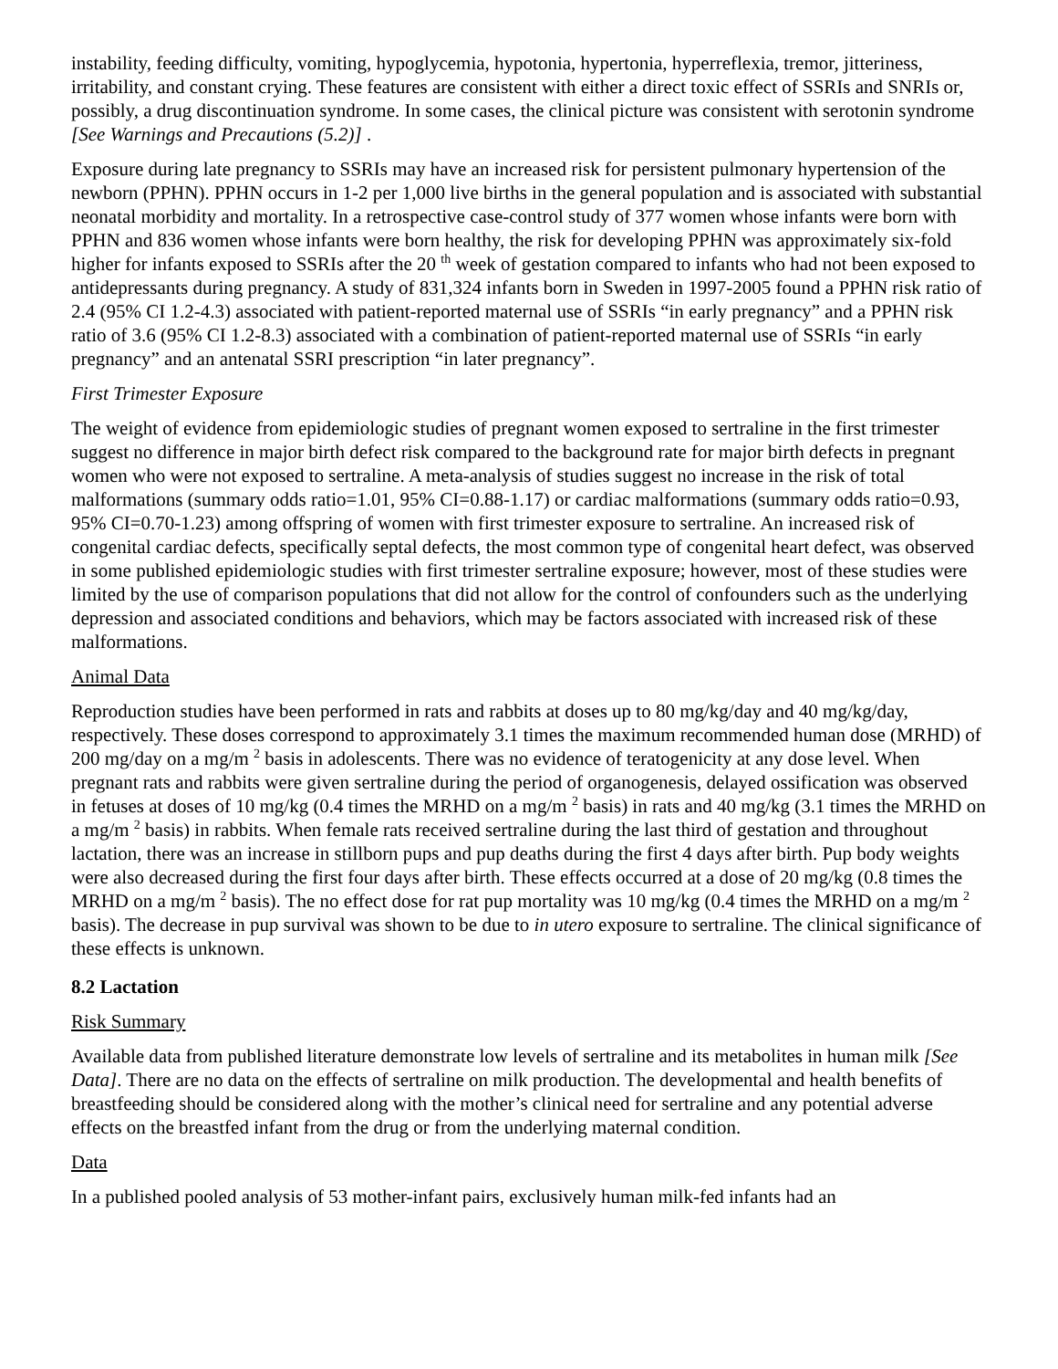instability, feeding difficulty, vomiting, hypoglycemia, hypotonia, hypertonia, hyperreflexia, tremor, jitteriness, irritability, and constant crying. These features are consistent with either a direct toxic effect of SSRIs and SNRIs or, possibly, a drug discontinuation syndrome. In some cases, the clinical picture was consistent with serotonin syndrome [See Warnings and Precautions (5.2)] .
Exposure during late pregnancy to SSRIs may have an increased risk for persistent pulmonary hypertension of the newborn (PPHN). PPHN occurs in 1-2 per 1,000 live births in the general population and is associated with substantial neonatal morbidity and mortality. In a retrospective case-control study of 377 women whose infants were born with PPHN and 836 women whose infants were born healthy, the risk for developing PPHN was approximately six-fold higher for infants exposed to SSRIs after the 20 <sup>th</sup> week of gestation compared to infants who had not been exposed to antidepressants during pregnancy. A study of 831,324 infants born in Sweden in 1997-2005 found a PPHN risk ratio of 2.4 (95% CI 1.2-4.3) associated with patient-reported maternal use of SSRIs “in early pregnancy” and a PPHN risk ratio of 3.6 (95% CI 1.2-8.3) associated with a combination of patient-reported maternal use of SSRIs “in early pregnancy” and an antenatal SSRI prescription “in later pregnancy”.
First Trimester Exposure
The weight of evidence from epidemiologic studies of pregnant women exposed to sertraline in the first trimester suggest no difference in major birth defect risk compared to the background rate for major birth defects in pregnant women who were not exposed to sertraline. A meta-analysis of studies suggest no increase in the risk of total malformations (summary odds ratio=1.01, 95% CI=0.88-1.17) or cardiac malformations (summary odds ratio=0.93, 95% CI=0.70-1.23) among offspring of women with first trimester exposure to sertraline. An increased risk of congenital cardiac defects, specifically septal defects, the most common type of congenital heart defect, was observed in some published epidemiologic studies with first trimester sertraline exposure; however, most of these studies were limited by the use of comparison populations that did not allow for the control of confounders such as the underlying depression and associated conditions and behaviors, which may be factors associated with increased risk of these malformations.
Animal Data
Reproduction studies have been performed in rats and rabbits at doses up to 80 mg/kg/day and 40 mg/kg/day, respectively. These doses correspond to approximately 3.1 times the maximum recommended human dose (MRHD) of 200 mg/day on a mg/m <sup>2</sup> basis in adolescents. There was no evidence of teratogenicity at any dose level. When pregnant rats and rabbits were given sertraline during the period of organogenesis, delayed ossification was observed in fetuses at doses of 10 mg/kg (0.4 times the MRHD on a mg/m <sup>2</sup> basis) in rats and 40 mg/kg (3.1 times the MRHD on a mg/m <sup>2</sup> basis) in rabbits. When female rats received sertraline during the last third of gestation and throughout lactation, there was an increase in stillborn pups and pup deaths during the first 4 days after birth. Pup body weights were also decreased during the first four days after birth. These effects occurred at a dose of 20 mg/kg (0.8 times the MRHD on a mg/m <sup>2</sup> basis). The no effect dose for rat pup mortality was 10 mg/kg (0.4 times the MRHD on a mg/m <sup>2</sup> basis). The decrease in pup survival was shown to be due to in utero exposure to sertraline. The clinical significance of these effects is unknown.
8.2 Lactation
Risk Summary
Available data from published literature demonstrate low levels of sertraline and its metabolites in human milk [See Data]. There are no data on the effects of sertraline on milk production. The developmental and health benefits of breastfeeding should be considered along with the mother’s clinical need for sertraline and any potential adverse effects on the breastfed infant from the drug or from the underlying maternal condition.
Data
In a published pooled analysis of 53 mother-infant pairs, exclusively human milk-fed infants had an